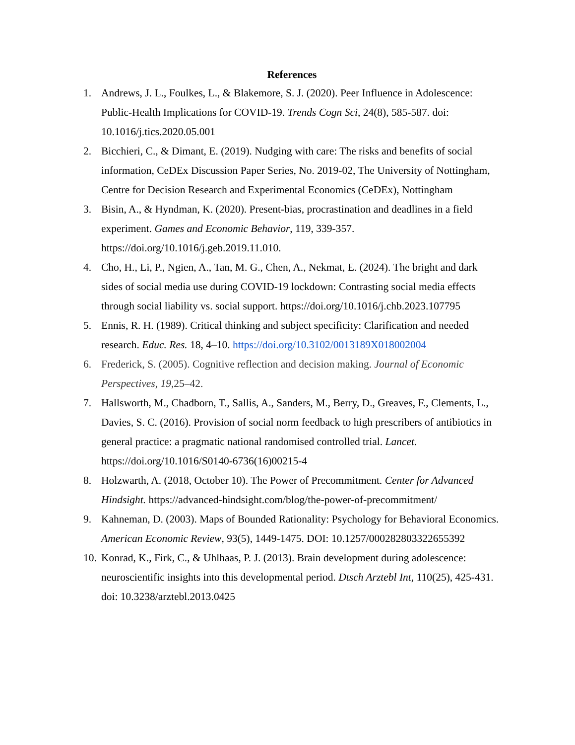References
1. Andrews, J. L., Foulkes, L., & Blakemore, S. J. (2020). Peer Influence in Adolescence: Public-Health Implications for COVID-19. Trends Cogn Sci, 24(8), 585-587. doi: 10.1016/j.tics.2020.05.001
2. Bicchieri, C., & Dimant, E. (2019). Nudging with care: The risks and benefits of social information, CeDEx Discussion Paper Series, No. 2019-02, The University of Nottingham, Centre for Decision Research and Experimental Economics (CeDEx), Nottingham
3. Bisin, A., & Hyndman, K. (2020). Present-bias, procrastination and deadlines in a field experiment. Games and Economic Behavior, 119, 339-357. https://doi.org/10.1016/j.geb.2019.11.010.
4. Cho, H., Li, P., Ngien, A., Tan, M. G., Chen, A., Nekmat, E. (2024). The bright and dark sides of social media use during COVID-19 lockdown: Contrasting social media effects through social liability vs. social support. https://doi.org/10.1016/j.chb.2023.107795
5. Ennis, R. H. (1989). Critical thinking and subject specificity: Clarification and needed research. Educ. Res. 18, 4–10. https://doi.org/10.3102/0013189X018002004
6. Frederick, S. (2005). Cognitive reflection and decision making. Journal of Economic Perspectives, 19, 25–42.
7. Hallsworth, M., Chadborn, T., Sallis, A., Sanders, M., Berry, D., Greaves, F., Clements, L., Davies, S. C. (2016). Provision of social norm feedback to high prescribers of antibiotics in general practice: a pragmatic national randomised controlled trial. Lancet. https://doi.org/10.1016/S0140-6736(16)00215-4
8. Holzwarth, A. (2018, October 10). The Power of Precommitment. Center for Advanced Hindsight. https://advanced-hindsight.com/blog/the-power-of-precommitment/
9. Kahneman, D. (2003). Maps of Bounded Rationality: Psychology for Behavioral Economics. American Economic Review, 93(5), 1449-1475. DOI: 10.1257/000282803322655392
10. Konrad, K., Firk, C., & Uhlhaas, P. J. (2013). Brain development during adolescence: neuroscientific insights into this developmental period. Dtsch Arztebl Int, 110(25), 425-431. doi: 10.3238/arztebl.2013.0425